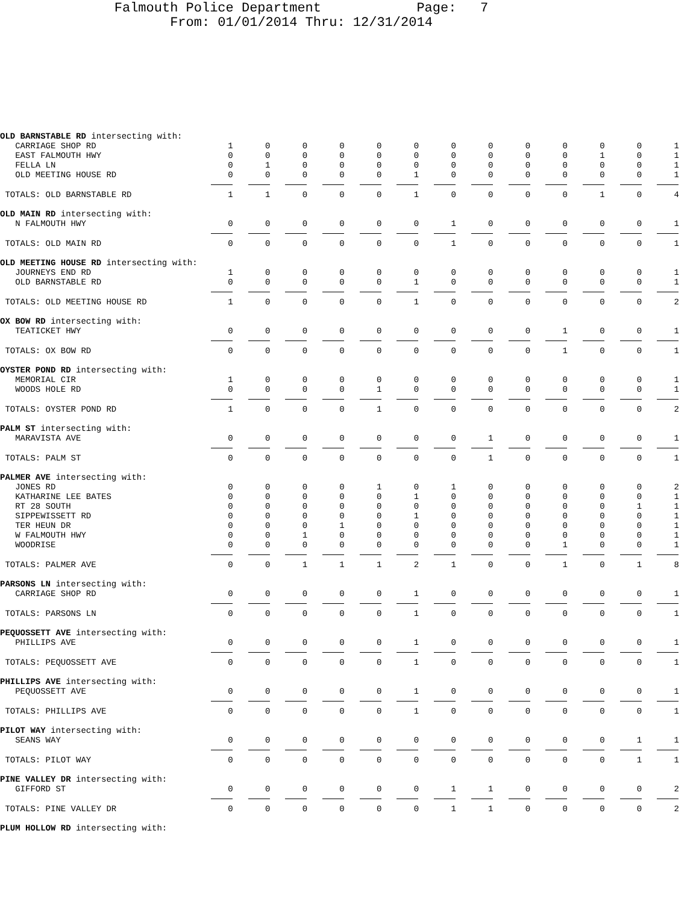Falmouth Police Department Page: 7
From: 01/01/2014 Thru: 12/31/2014
| OLD BARNSTABLE RD intersecting with: | | | | | | | | | | | | | |
| CARRIAGE SHOP RD | 1 | 0 | 0 | 0 | 0 | 0 | 0 | 0 | 0 | 0 | 0 | 0 | 1 |
| EAST FALMOUTH HWY | 0 | 0 | 0 | 0 | 0 | 0 | 0 | 0 | 0 | 0 | 1 | 0 | 1 |
| FELLA LN | 0 | 1 | 0 | 0 | 0 | 0 | 0 | 0 | 0 | 0 | 0 | 0 | 1 |
| OLD MEETING HOUSE RD | 0 | 0 | 0 | 0 | 0 | 1 | 0 | 0 | 0 | 0 | 0 | 0 | 1 |
| TOTALS: OLD BARNSTABLE RD | 1 | 1 | 0 | 0 | 0 | 1 | 0 | 0 | 0 | 0 | 1 | 0 | 4 |
| OLD MAIN RD intersecting with: | | | | | | | | | | | | | |
| N FALMOUTH HWY | 0 | 0 | 0 | 0 | 0 | 0 | 1 | 0 | 0 | 0 | 0 | 0 | 1 |
| TOTALS: OLD MAIN RD | 0 | 0 | 0 | 0 | 0 | 0 | 1 | 0 | 0 | 0 | 0 | 0 | 1 |
| OLD MEETING HOUSE RD intersecting with: | | | | | | | | | | | | | |
| JOURNEYS END RD | 1 | 0 | 0 | 0 | 0 | 0 | 0 | 0 | 0 | 0 | 0 | 0 | 1 |
| OLD BARNSTABLE RD | 0 | 0 | 0 | 0 | 0 | 1 | 0 | 0 | 0 | 0 | 0 | 0 | 1 |
| TOTALS: OLD MEETING HOUSE RD | 1 | 0 | 0 | 0 | 0 | 1 | 0 | 0 | 0 | 0 | 0 | 0 | 2 |
| OX BOW RD intersecting with: | | | | | | | | | | | | | |
| TEATICKET HWY | 0 | 0 | 0 | 0 | 0 | 0 | 0 | 0 | 0 | 1 | 0 | 0 | 1 |
| TOTALS: OX BOW RD | 0 | 0 | 0 | 0 | 0 | 0 | 0 | 0 | 0 | 1 | 0 | 0 | 1 |
| OYSTER POND RD intersecting with: | | | | | | | | | | | | | |
| MEMORIAL CIR | 1 | 0 | 0 | 0 | 0 | 0 | 0 | 0 | 0 | 0 | 0 | 0 | 1 |
| WOODS HOLE RD | 0 | 0 | 0 | 0 | 1 | 0 | 0 | 0 | 0 | 0 | 0 | 0 | 1 |
| TOTALS: OYSTER POND RD | 1 | 0 | 0 | 0 | 1 | 0 | 0 | 0 | 0 | 0 | 0 | 0 | 2 |
| PALM ST intersecting with: | | | | | | | | | | | | | |
| MARAVISTA AVE | 0 | 0 | 0 | 0 | 0 | 0 | 0 | 1 | 0 | 0 | 0 | 0 | 1 |
| TOTALS: PALM ST | 0 | 0 | 0 | 0 | 0 | 0 | 0 | 1 | 0 | 0 | 0 | 0 | 1 |
| PALMER AVE intersecting with: | | | | | | | | | | | | | |
| JONES RD | 0 | 0 | 0 | 0 | 1 | 0 | 1 | 0 | 0 | 0 | 0 | 0 | 2 |
| KATHARINE LEE BATES | 0 | 0 | 0 | 0 | 0 | 1 | 0 | 0 | 0 | 0 | 0 | 0 | 1 |
| RT 28 SOUTH | 0 | 0 | 0 | 0 | 0 | 0 | 0 | 0 | 0 | 0 | 0 | 1 | 1 |
| SIPPEWISSETT RD | 0 | 0 | 0 | 0 | 0 | 1 | 0 | 0 | 0 | 0 | 0 | 0 | 1 |
| TER HEUN DR | 0 | 0 | 0 | 1 | 0 | 0 | 0 | 0 | 0 | 0 | 0 | 0 | 1 |
| W FALMOUTH HWY | 0 | 0 | 1 | 0 | 0 | 0 | 0 | 0 | 0 | 0 | 0 | 0 | 1 |
| WOODRISE | 0 | 0 | 0 | 0 | 0 | 0 | 0 | 0 | 0 | 1 | 0 | 0 | 1 |
| TOTALS: PALMER AVE | 0 | 0 | 1 | 1 | 1 | 2 | 1 | 0 | 0 | 1 | 0 | 1 | 8 |
| PARSONS LN intersecting with: | | | | | | | | | | | | | |
| CARRIAGE SHOP RD | 0 | 0 | 0 | 0 | 0 | 1 | 0 | 0 | 0 | 0 | 0 | 0 | 1 |
| TOTALS: PARSONS LN | 0 | 0 | 0 | 0 | 0 | 1 | 0 | 0 | 0 | 0 | 0 | 0 | 1 |
| PEQUOSSETT AVE intersecting with: | | | | | | | | | | | | | |
| PHILLIPS AVE | 0 | 0 | 0 | 0 | 0 | 1 | 0 | 0 | 0 | 0 | 0 | 0 | 1 |
| TOTALS: PEQUOSSETT AVE | 0 | 0 | 0 | 0 | 0 | 1 | 0 | 0 | 0 | 0 | 0 | 0 | 1 |
| PHILLIPS AVE intersecting with: | | | | | | | | | | | | | |
| PEQUOSSETT AVE | 0 | 0 | 0 | 0 | 0 | 1 | 0 | 0 | 0 | 0 | 0 | 0 | 1 |
| TOTALS: PHILLIPS AVE | 0 | 0 | 0 | 0 | 0 | 1 | 0 | 0 | 0 | 0 | 0 | 0 | 1 |
| PILOT WAY intersecting with: | | | | | | | | | | | | | |
| SEANS WAY | 0 | 0 | 0 | 0 | 0 | 0 | 0 | 0 | 0 | 0 | 0 | 1 | 1 |
| TOTALS: PILOT WAY | 0 | 0 | 0 | 0 | 0 | 0 | 0 | 0 | 0 | 0 | 0 | 1 | 1 |
| PINE VALLEY DR intersecting with: | | | | | | | | | | | | | |
| GIFFORD ST | 0 | 0 | 0 | 0 | 0 | 0 | 1 | 1 | 0 | 0 | 0 | 0 | 2 |
| TOTALS: PINE VALLEY DR | 0 | 0 | 0 | 0 | 0 | 0 | 1 | 1 | 0 | 0 | 0 | 0 | 2 |
| PLUM HOLLOW RD intersecting with: | | | | | | | | | | | | | |